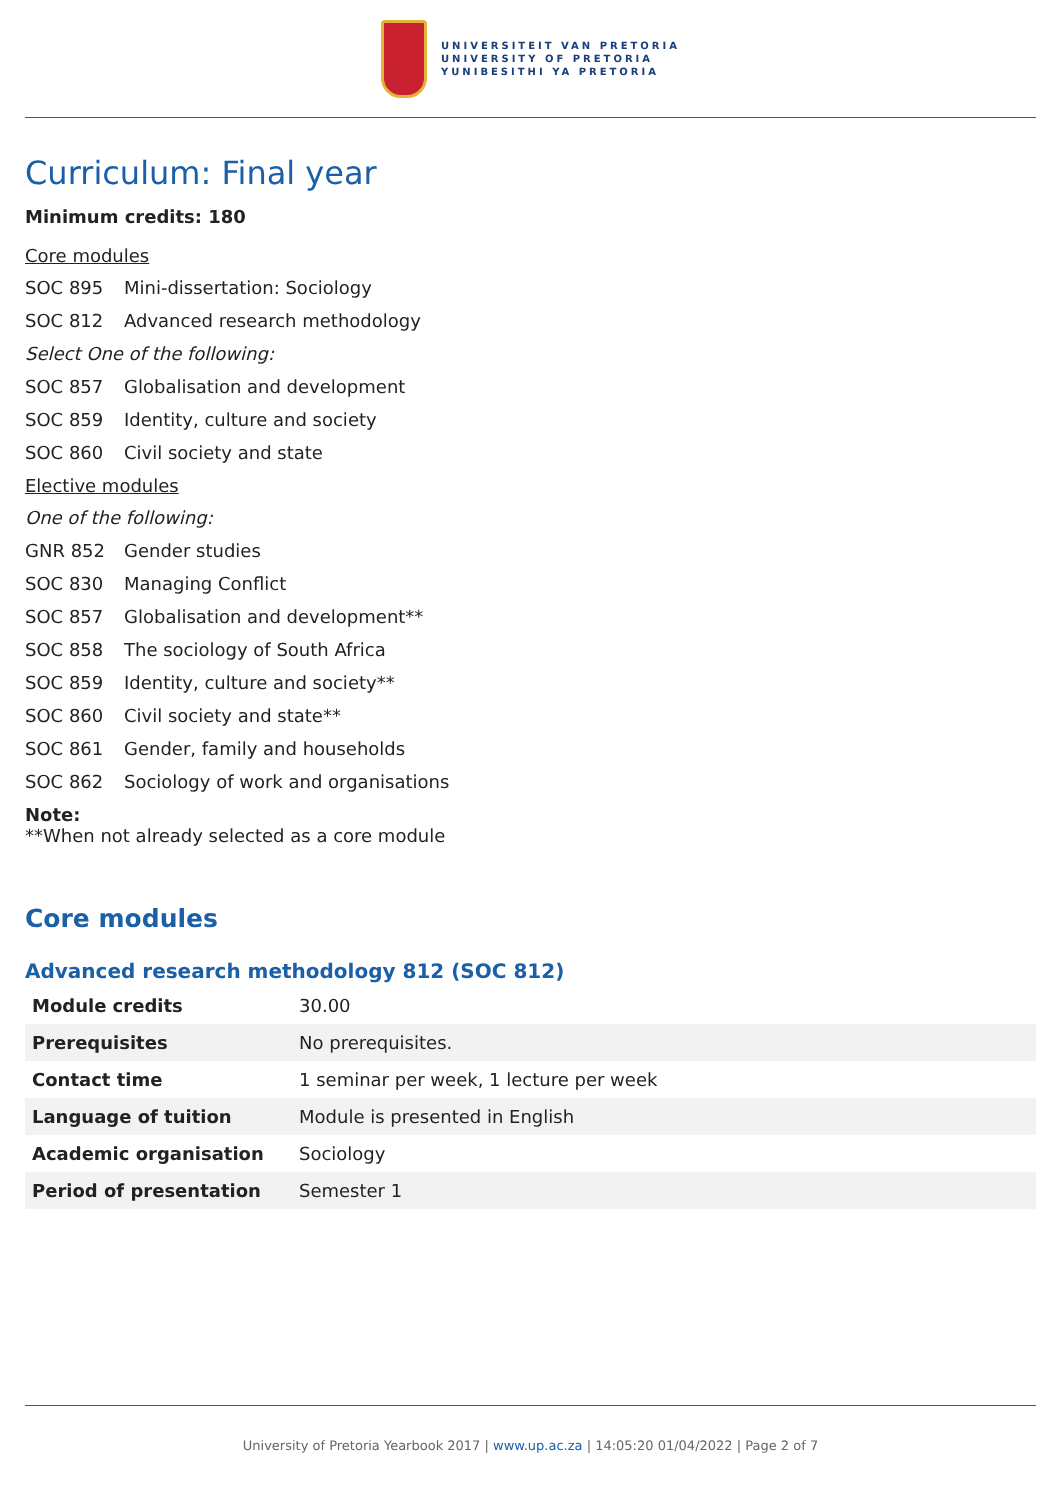UNIVERSITEIT VAN PRETORIA
UNIVERSITY OF PRETORIA
YUNIBESITHI YA PRETORIA
Curriculum: Final year
Minimum credits: 180
Core modules
SOC 895 Mini-dissertation: Sociology
SOC 812 Advanced research methodology
Select One of the following:
SOC 857 Globalisation and development
SOC 859 Identity, culture and society
SOC 860 Civil society and state
Elective modules
One of the following:
GNR 852 Gender studies
SOC 830 Managing Conflict
SOC 857 Globalisation and development**
SOC 858 The sociology of South Africa
SOC 859 Identity, culture and society**
SOC 860 Civil society and state**
SOC 861 Gender, family and households
SOC 862 Sociology of work and organisations
Note:
**When not already selected as a core module
Core modules
Advanced research methodology 812 (SOC 812)
| Module credits | 30.00 |
| Prerequisites | No prerequisites. |
| Contact time | 1 seminar per week, 1 lecture per week |
| Language of tuition | Module is presented in English |
| Academic organisation | Sociology |
| Period of presentation | Semester 1 |
University of Pretoria Yearbook 2017 | www.up.ac.za | 14:05:20 01/04/2022 | Page 2 of 7